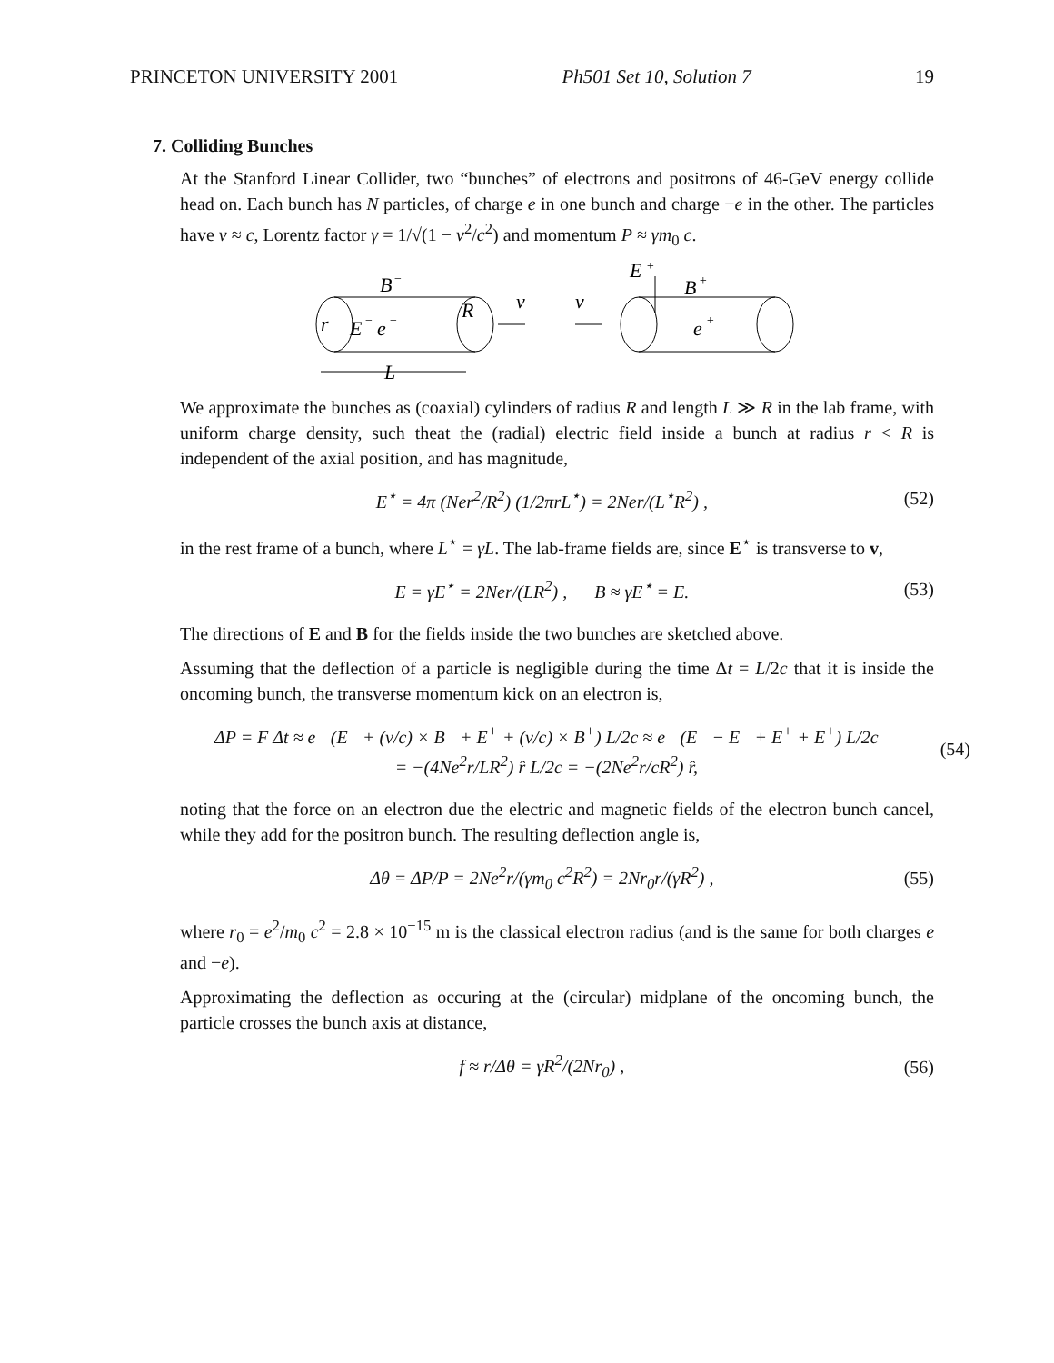PRINCETON UNIVERSITY 2001 Ph501 Set 10, Solution 7 19
7. Colliding Bunches
At the Stanford Linear Collider, two “bunches” of electrons and positrons of 46-GeV energy collide head on. Each bunch has N particles, of charge e in one bunch and charge −e in the other. The particles have v ≈ c, Lorentz factor γ = 1/√(1 − v<sup>2</sup>/c<sup>2</sup>) and momentum P ≈ γm<sub>0</sub> c.
r
E
−
e
−
B
−
R
L
v
v
E
+
B
+
e
+
We approximate the bunches as (coaxial) cylinders of radius R and length L ≫ R in the lab frame, with uniform charge density, such theat the (radial) electric field inside a bunch at radius r < R is independent of the axial position, and has magnitude,
E<sup>⋆</sup> = 4π (Ner<sup>2</sup>/R<sup>2</sup>) (1/2πrL<sup>⋆</sup>) = 2Ner/(L<sup>⋆</sup>R<sup>2</sup>) , (52)
in the rest frame of a bunch, where L<sup>⋆</sup> = γL. The lab-frame fields are, since E<sup>⋆</sup> is transverse to v,
E = γE<sup>⋆</sup> = 2Ner/(LR<sup>2</sup>) , B ≈ γE<sup>⋆</sup> = E. (53)
The directions of E and B for the fields inside the two bunches are sketched above.
Assuming that the deflection of a particle is negligible during the time Δt = L/2c that it is inside the oncoming bunch, the transverse momentum kick on an electron is,
ΔP = F Δt ≈ e<sup>−</sup> (E<sup>−</sup> + (v/c) × B<sup>−</sup> + E<sup>+</sup> + (v/c) × B<sup>+</sup>) L/2c ≈ e<sup>−</sup> (E<sup>−</sup> − E<sup>−</sup> + E<sup>+</sup> + E<sup>+</sup>) L/2c
= −(4Ne<sup>2</sup>r/LR<sup>2</sup>) r̂ L/2c = −(2Ne<sup>2</sup>r/cR<sup>2</sup>) r̂, (54)
noting that the force on an electron due the electric and magnetic fields of the electron bunch cancel, while they add for the positron bunch. The resulting deflection angle is,
Δθ = ΔP/P = 2Ne<sup>2</sup>r/(γm<sub>0</sub> c<sup>2</sup>R<sup>2</sup>) = 2Nr<sub>0</sub>r/(γR<sup>2</sup>) , (55)
where r<sub>0</sub> = e<sup>2</sup>/m<sub>0</sub> c<sup>2</sup> = 2.8 × 10<sup>−15</sup> m is the classical electron radius (and is the same for both charges e and −e).
Approximating the deflection as occuring at the (circular) midplane of the oncoming bunch, the particle crosses the bunch axis at distance,
f ≈ r/Δθ = γR<sup>2</sup>/(2Nr<sub>0</sub>) , (56)